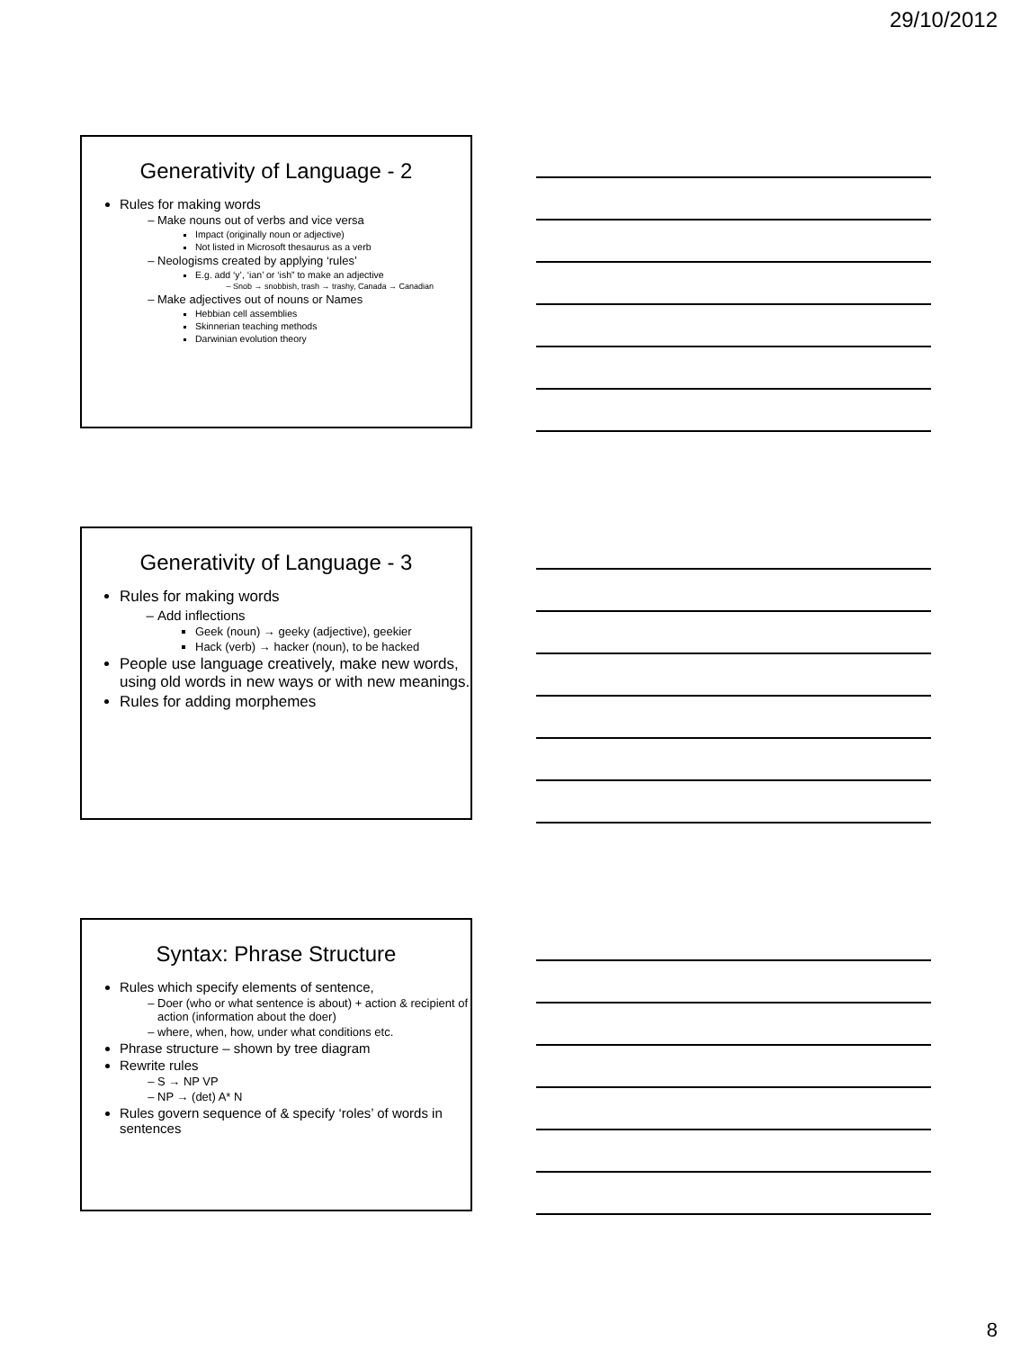29/10/2012
Generativity of Language - 2
Rules for making words
Make nouns out of verbs and vice versa
Impact (originally noun or adjective)
Not listed in Microsoft thesaurus as a verb
Neologisms created by applying ‘rules’
E.g. add ‘y’, ‘ian’ or ‘ish” to make an adjective
Snob → snobbish, trash → trashy, Canada → Canadian
Make adjectives out of nouns or Names
Hebbian cell assemblies
Skinnerian teaching methods
Darwinian evolution theory
Generativity of Language - 3
Rules for making words
Add inflections
Geek (noun) → geeky (adjective), geekier
Hack (verb) → hacker (noun), to be hacked
People use language creatively, make new words, using old words in new ways or with new meanings.
Rules for adding morphemes
Syntax: Phrase Structure
Rules which specify elements of sentence,
Doer (who or what sentence is about) + action & recipient of action (information about the doer)
where, when, how, under what conditions etc.
Phrase structure – shown by tree diagram
Rewrite rules
S → NP VP
NP → (det) A* N
Rules govern sequence of & specify ‘roles’ of words in sentences
8